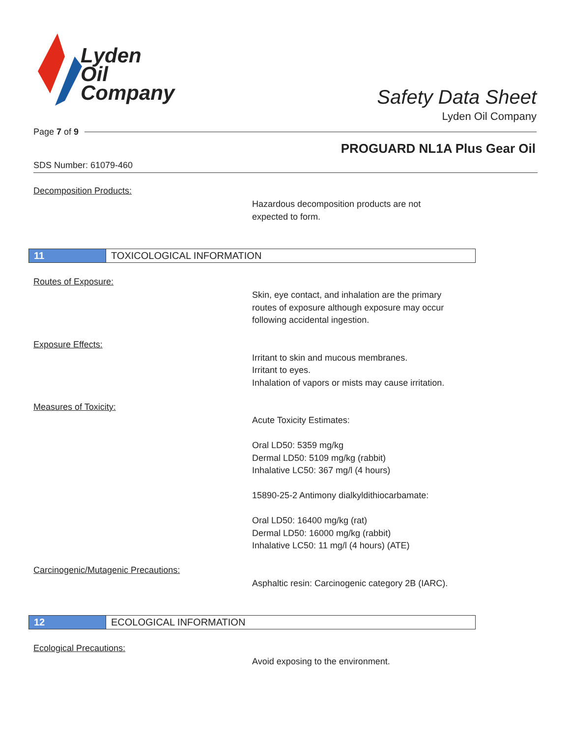Lyden
Oil
Company
Safety Data Sheet
Lyden Oil Company
Page 7 of 9
PROGUARD NL1A Plus Gear Oil
SDS Number: 61079-460
Decomposition Products:
Hazardous decomposition products are not
expected to form.
11 TOXICOLOGICAL INFORMATION
Routes of Exposure:
Skin, eye contact, and inhalation are the primary
routes of exposure although exposure may occur
following accidental ingestion.
Exposure Effects:
Irritant to skin and mucous membranes.
Irritant to eyes.
Inhalation of vapors or mists may cause irritation.
Measures of Toxicity:
Acute Toxicity Estimates:
Oral LD50: 5359 mg/kg
Dermal LD50: 5109 mg/kg (rabbit)
Inhalative LC50: 367 mg/l (4 hours)
15890-25-2 Antimony dialkyldithiocarbamate:
Oral LD50: 16400 mg/kg (rat)
Dermal LD50: 16000 mg/kg (rabbit)
Inhalative LC50: 11 mg/l (4 hours) (ATE)
Carcinogenic/Mutagenic Precautions:
Asphaltic resin: Carcinogenic category 2B (IARC).
12 ECOLOGICAL INFORMATION
Ecological Precautions:
Avoid exposing to the environment.